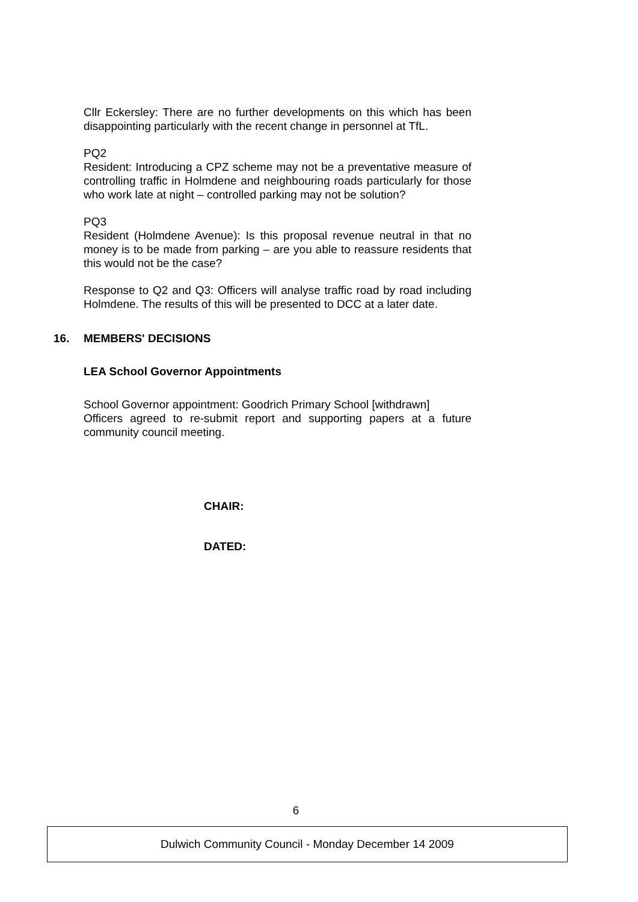Cllr Eckersley: There are no further developments on this which has been disappointing particularly with the recent change in personnel at TfL.
PQ2
Resident: Introducing a CPZ scheme may not be a preventative measure of controlling traffic in Holmdene and neighbouring roads particularly for those who work late at night – controlled parking may not be solution?
PQ3
Resident (Holmdene Avenue): Is this proposal revenue neutral in that no money is to be made from parking – are you able to reassure residents that this would not be the case?
Response to Q2 and Q3: Officers will analyse traffic road by road including Holmdene. The results of this will be presented to DCC at a later date.
16. MEMBERS' DECISIONS
LEA School Governor Appointments
School Governor appointment: Goodrich Primary School [withdrawn]
Officers agreed to re-submit report and supporting papers at a future community council meeting.
CHAIR:
DATED:
6
Dulwich Community Council - Monday December 14 2009